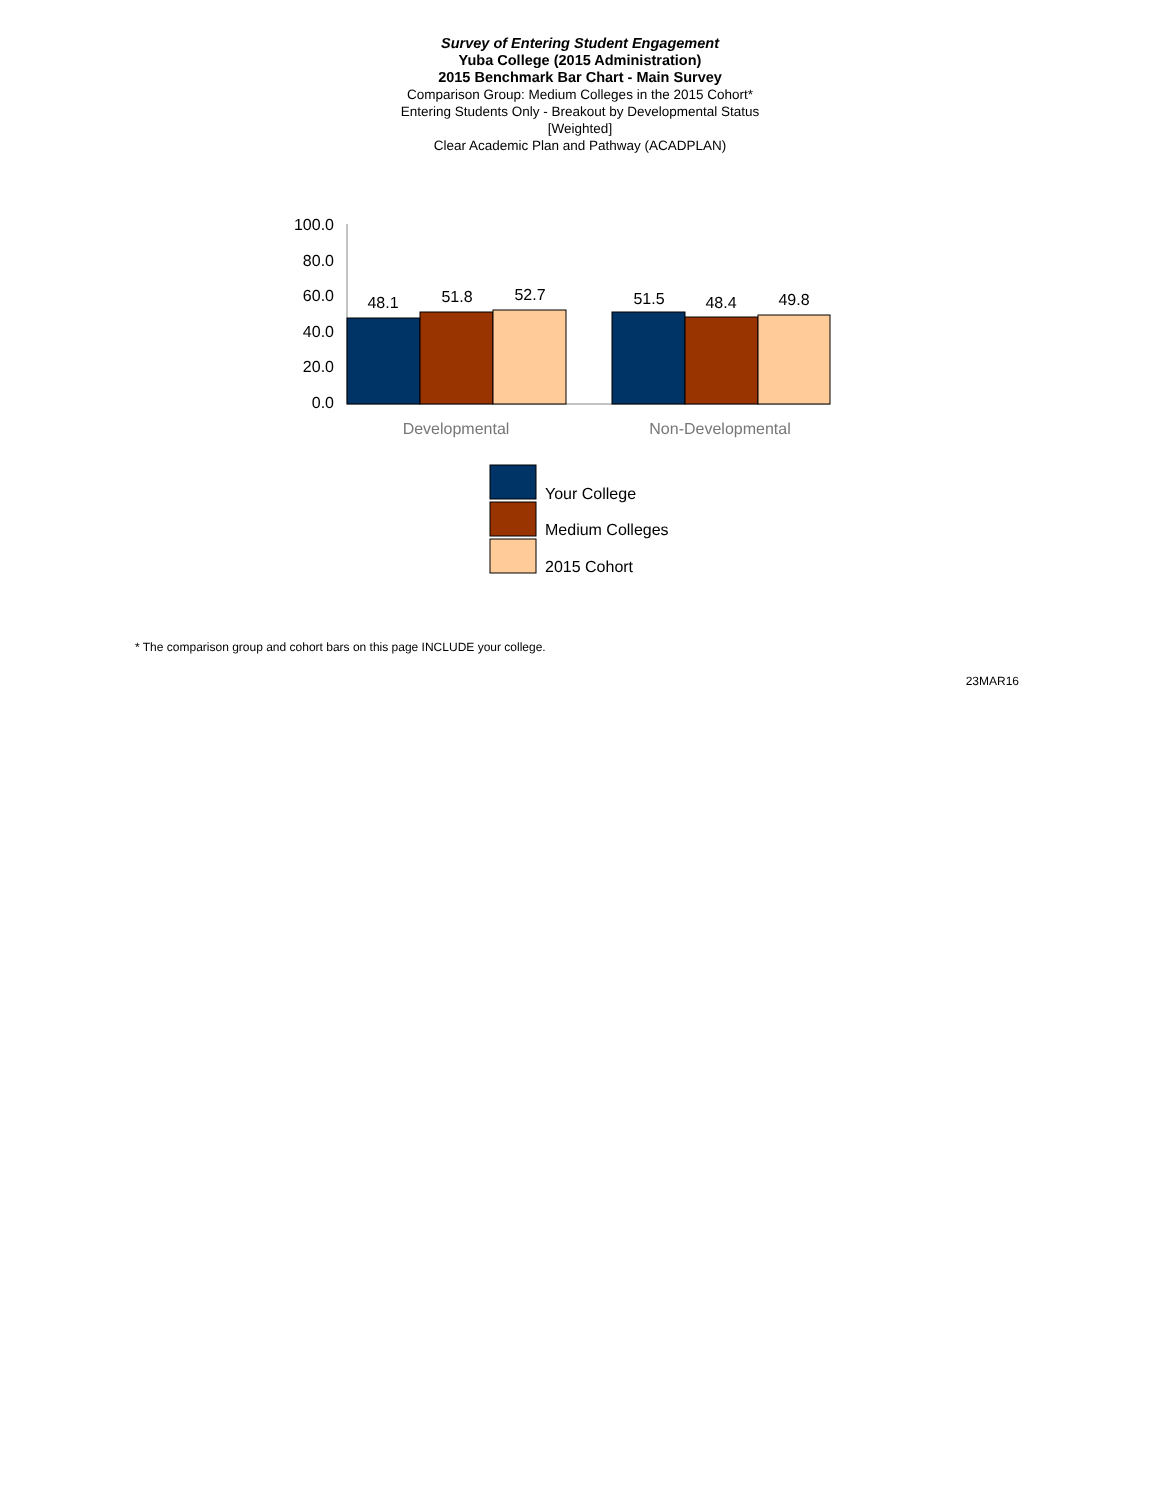Survey of Entering Student Engagement
Yuba College (2015 Administration)
2015 Benchmark Bar Chart - Main Survey
Comparison Group: Medium Colleges in the 2015 Cohort*
Entering Students Only - Breakout by Developmental Status
[Weighted]
Clear Academic Plan and Pathway (ACADPLAN)
100.0
80.0
60.0
40.0
20.0
0.0
48.1
51.8
52.7
51.5
48.4
49.8
Developmental
Non-Developmental
Your College
Medium Colleges
2015 Cohort
* The comparison group and cohort bars on this page INCLUDE your college.
23MAR16